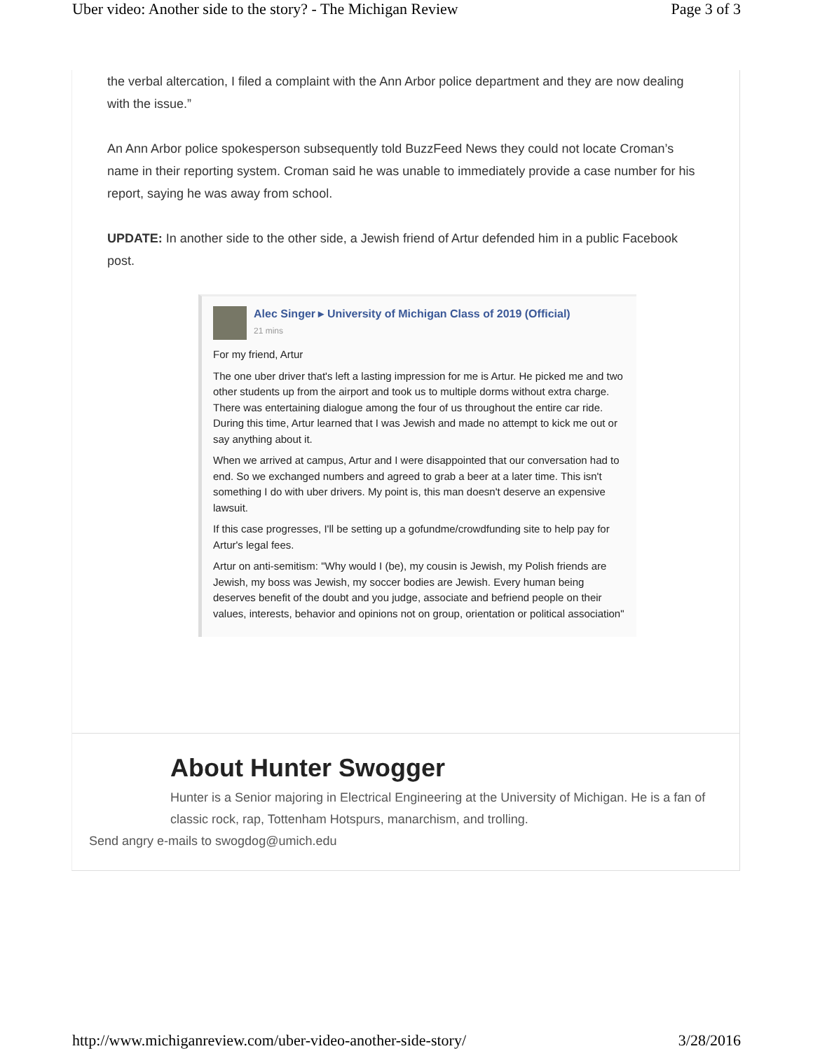Uber video: Another side to the story? - The Michigan Review Page 3 of 3
the verbal altercation, I filed a complaint with the Ann Arbor police department and they are now dealing with the issue.”
An Ann Arbor police spokesperson subsequently told BuzzFeed News they could not locate Croman’s name in their reporting system. Croman said he was unable to immediately provide a case number for his report, saying he was away from school.
UPDATE: In another side to the other side, a Jewish friend of Artur defended him in a public Facebook post.
Alec Singer ▸ University of Michigan Class of 2019 (Official)
21 mins
For my friend, Artur
The one uber driver that's left a lasting impression for me is Artur. He picked me and two other students up from the airport and took us to multiple dorms without extra charge. There was entertaining dialogue among the four of us throughout the entire car ride. During this time, Artur learned that I was Jewish and made no attempt to kick me out or say anything about it.
When we arrived at campus, Artur and I were disappointed that our conversation had to end. So we exchanged numbers and agreed to grab a beer at a later time. This isn't something I do with uber drivers. My point is, this man doesn't deserve an expensive lawsuit.
If this case progresses, I'll be setting up a gofundme/crowdfunding site to help pay for Artur's legal fees.
Artur on anti-semitism: "Why would I (be), my cousin is Jewish, my Polish friends are Jewish, my boss was Jewish, my soccer bodies are Jewish. Every human being deserves benefit of the doubt and you judge, associate and befriend people on their values, interests, behavior and opinions not on group, orientation or political association"
About Hunter Swogger
Hunter is a Senior majoring in Electrical Engineering at the University of Michigan. He is a fan of classic rock, rap, Tottenham Hotspurs, manarchism, and trolling.
Send angry e-mails to swogdog@umich.edu
http://www.michiganreview.com/uber-video-another-side-story/ 3/28/2016